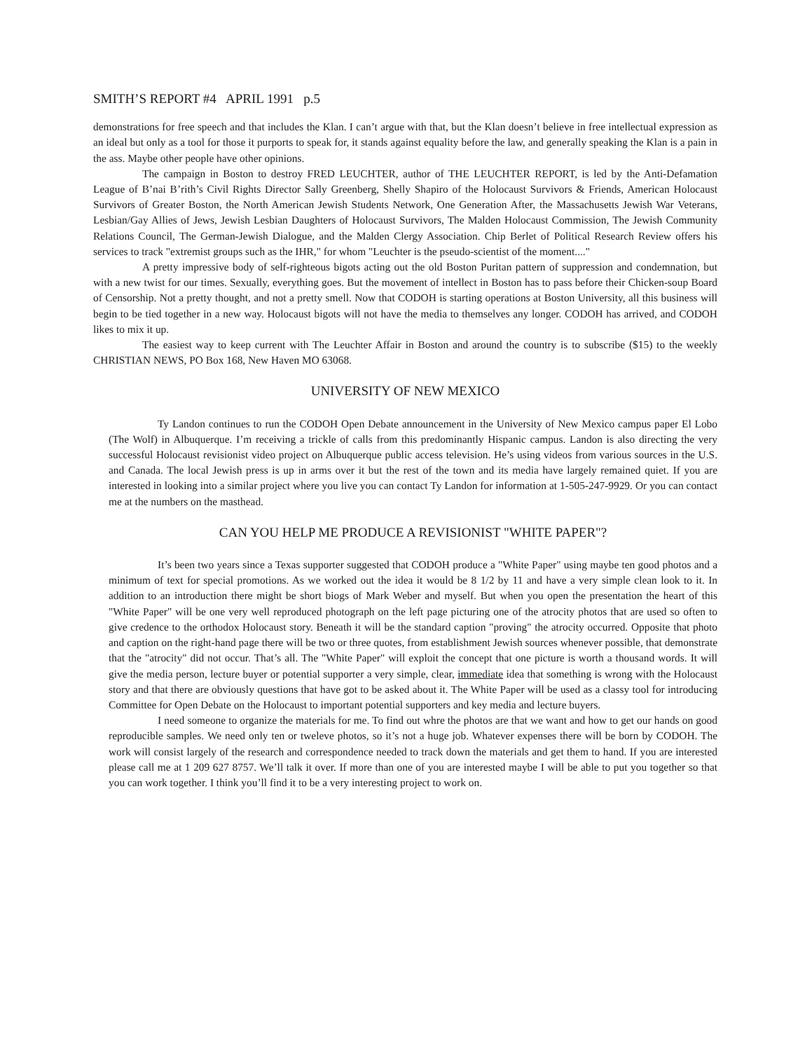SMITH’S REPORT #4 APRIL 1991 p.5
demonstrations for free speech and that includes the Klan. I can’t argue with that, but the Klan doesn’t believe in free intellectual expression as an ideal but only as a tool for those it purports to speak for, it stands against equality before the law, and generally speaking the Klan is a pain in the ass. Maybe other people have other opinions.
The campaign in Boston to destroy FRED LEUCHTER, author of THE LEUCHTER REPORT, is led by the Anti-Defamation League of B’nai B’rith’s Civil Rights Director Sally Greenberg, Shelly Shapiro of the Holocaust Survivors & Friends, American Holocaust Survivors of Greater Boston, the North American Jewish Students Network, One Generation After, the Massachusetts Jewish War Veterans, Lesbian/Gay Allies of Jews, Jewish Lesbian Daughters of Holocaust Survivors, The Malden Holocaust Commission, The Jewish Community Relations Council, The German-Jewish Dialogue, and the Malden Clergy Association. Chip Berlet of Political Research Review offers his services to track "extremist groups such as the IHR," for whom "Leuchter is the pseudo-scientist of the moment...."
A pretty impressive body of self-righteous bigots acting out the old Boston Puritan pattern of suppression and condemnation, but with a new twist for our times. Sexually, everything goes. But the movement of intellect in Boston has to pass before their Chicken-soup Board of Censorship. Not a pretty thought, and not a pretty smell. Now that CODOH is starting operations at Boston University, all this business will begin to be tied together in a new way. Holocaust bigots will not have the media to themselves any longer. CODOH has arrived, and CODOH likes to mix it up.
The easiest way to keep current with The Leuchter Affair in Boston and around the country is to subscribe ($15) to the weekly CHRISTIAN NEWS, PO Box 168, New Haven MO 63068.
UNIVERSITY OF NEW MEXICO
Ty Landon continues to run the CODOH Open Debate announcement in the University of New Mexico campus paper El Lobo (The Wolf) in Albuquerque. I’m receiving a trickle of calls from this predominantly Hispanic campus. Landon is also directing the very successful Holocaust revisionist video project on Albuquerque public access television. He’s using videos from various sources in the U.S. and Canada. The local Jewish press is up in arms over it but the rest of the town and its media have largely remained quiet. If you are interested in looking into a similar project where you live you can contact Ty Landon for information at 1-505-247-9929. Or you can contact me at the numbers on the masthead.
CAN YOU HELP ME PRODUCE A REVISIONIST "WHITE PAPER"?
It’s been two years since a Texas supporter suggested that CODOH produce a "White Paper" using maybe ten good photos and a minimum of text for special promotions. As we worked out the idea it would be 8 1/2 by 11 and have a very simple clean look to it. In addition to an introduction there might be short biogs of Mark Weber and myself. But when you open the presentation the heart of this "White Paper" will be one very well reproduced photograph on the left page picturing one of the atrocity photos that are used so often to give credence to the orthodox Holocaust story. Beneath it will be the standard caption "proving" the atrocity occurred. Opposite that photo and caption on the right-hand page there will be two or three quotes, from establishment Jewish sources whenever possible, that demonstrate that the "atrocity" did not occur. That’s all. The "White Paper" will exploit the concept that one picture is worth a thousand words. It will give the media person, lecture buyer or potential supporter a very simple, clear, immediate idea that something is wrong with the Holocaust story and that there are obviously questions that have got to be asked about it. The White Paper will be used as a classy tool for introducing Committee for Open Debate on the Holocaust to important potential supporters and key media and lecture buyers.
I need someone to organize the materials for me. To find out whre the photos are that we want and how to get our hands on good reproducible samples. We need only ten or tweleve photos, so it’s not a huge job. Whatever expenses there will be born by CODOH. The work will consist largely of the research and correspondence needed to track down the materials and get them to hand. If you are interested please call me at 1 209 627 8757. We’ll talk it over. If more than one of you are interested maybe I will be able to put you together so that you can work together. I think you’ll find it to be a very interesting project to work on.